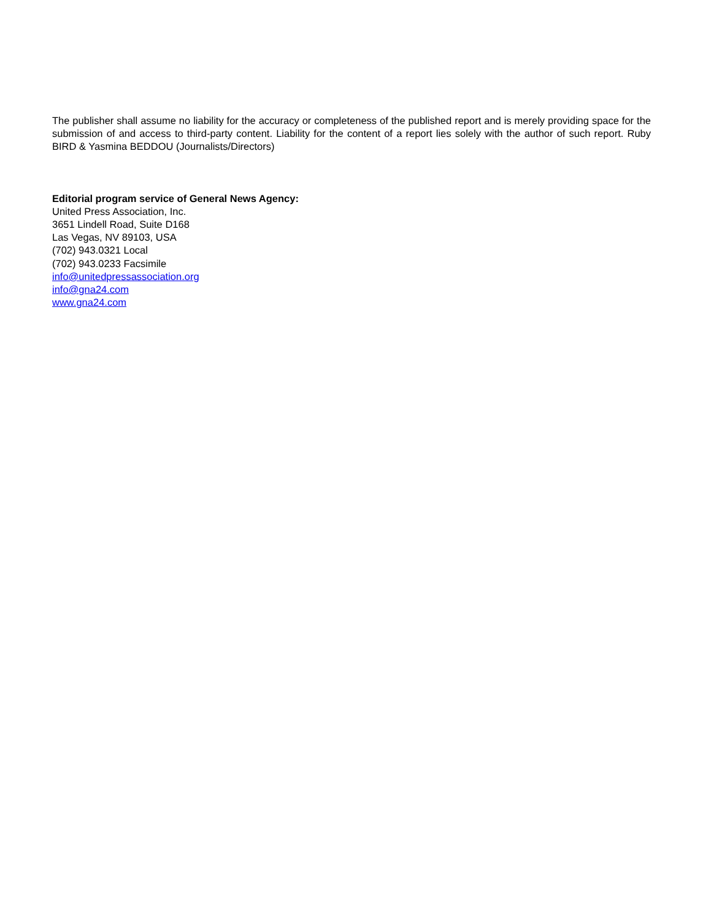The publisher shall assume no liability for the accuracy or completeness of the published report and is merely providing space for the submission of and access to third-party content. Liability for the content of a report lies solely with the author of such report. Ruby BIRD & Yasmina BEDDOU (Journalists/Directors)
Editorial program service of General News Agency:
United Press Association, Inc.
3651 Lindell Road, Suite D168
Las Vegas, NV 89103, USA
(702) 943.0321 Local
(702) 943.0233 Facsimile
info@unitedpressassociation.org
info@gna24.com
www.gna24.com